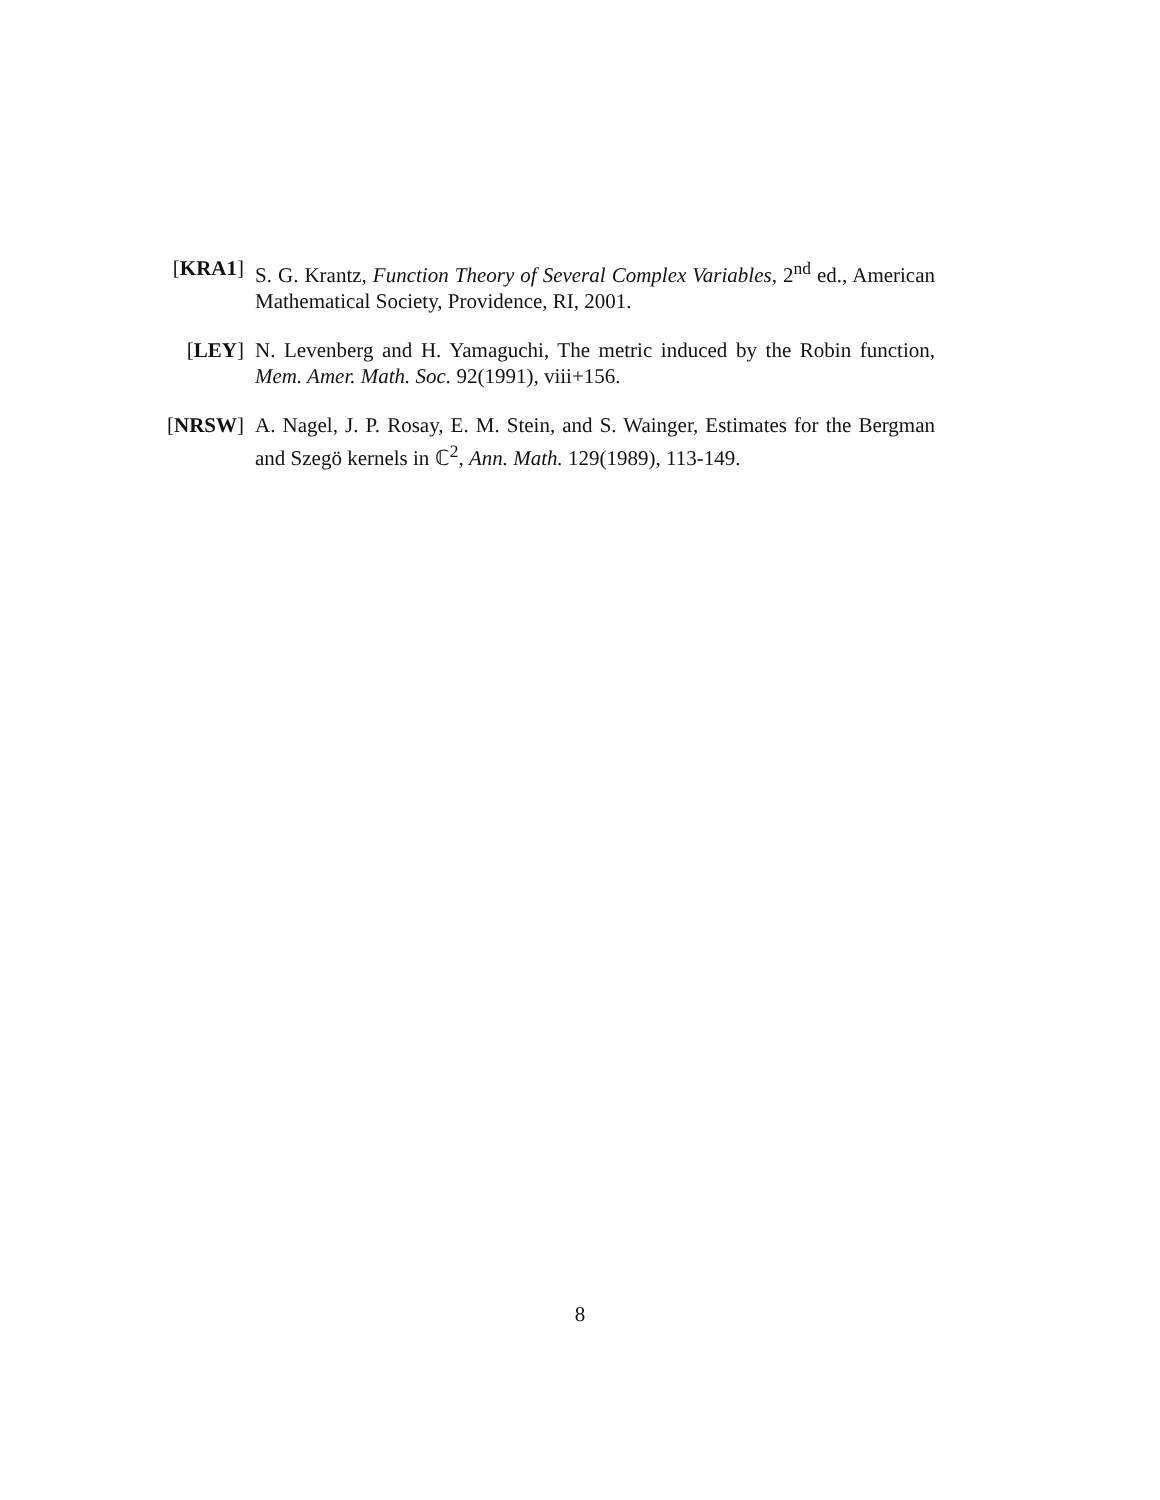[KRA1] S. G. Krantz, Function Theory of Several Complex Variables, 2<sup>nd</sup> ed., American Mathematical Society, Providence, RI, 2001.
[LEY] N. Levenberg and H. Yamaguchi, The metric induced by the Robin function, Mem. Amer. Math. Soc. 92(1991), viii+156.
[NRSW] A. Nagel, J. P. Rosay, E. M. Stein, and S. Wainger, Estimates for the Bergman and Szegö kernels in ℂ<sup>2</sup>, Ann. Math. 129(1989), 113-149.
8